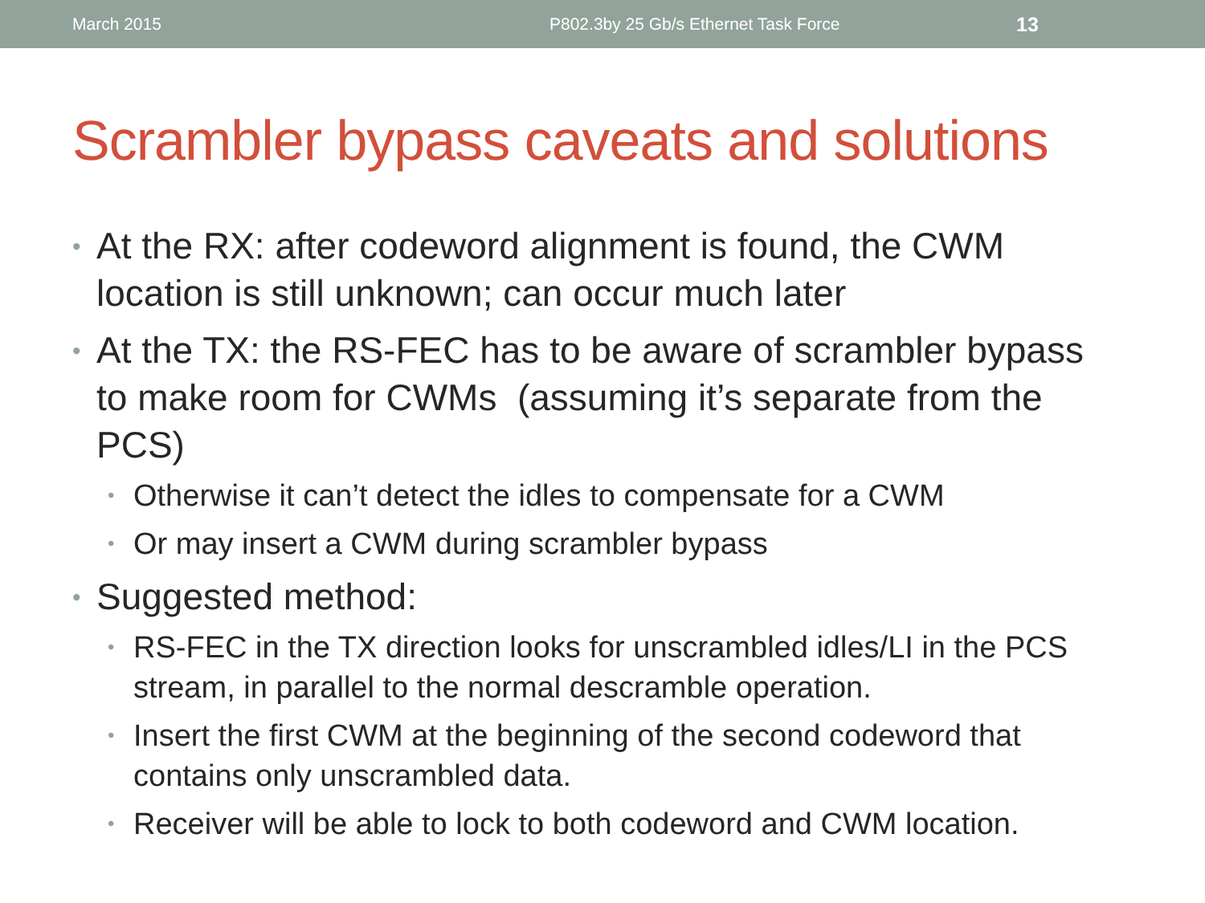March 2015 P802.3by 25 Gb/s Ethernet Task Force 13
Scrambler bypass caveats and solutions
• At the RX: after codeword alignment is found, the CWM location is still unknown; can occur much later
• At the TX: the RS-FEC has to be aware of scrambler bypass to make room for CWMs (assuming it’s separate from the PCS)
• Otherwise it can’t detect the idles to compensate for a CWM
• Or may insert a CWM during scrambler bypass
• Suggested method:
• RS-FEC in the TX direction looks for unscrambled idles/LI in the PCS stream, in parallel to the normal descramble operation.
• Insert the first CWM at the beginning of the second codeword that contains only unscrambled data.
• Receiver will be able to lock to both codeword and CWM location.